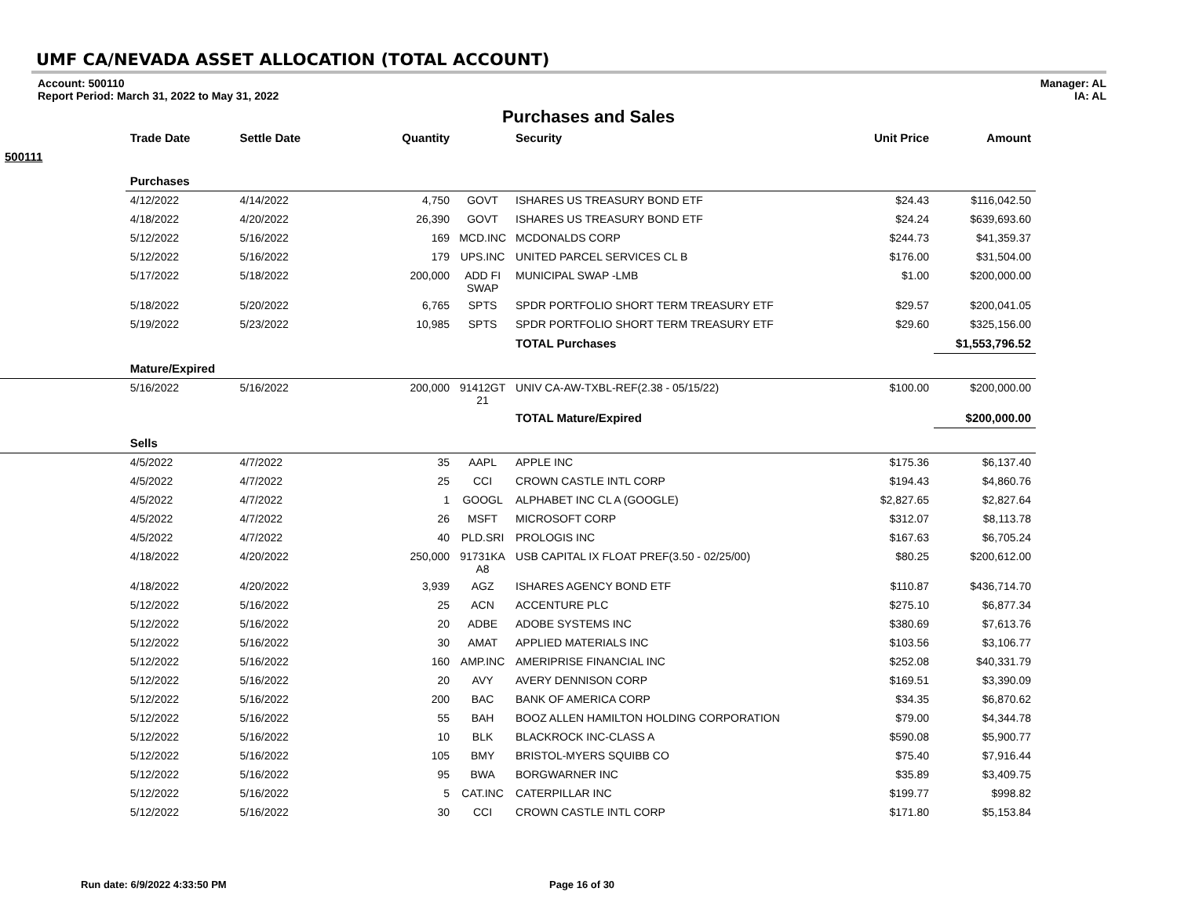UMF CA/NEVADA ASSET ALLOCATION (TOTAL ACCOUNT)
Account: 500110
Report Period: March 31, 2022 to May 31, 2022
Manager: AL
IA: AL
Purchases and Sales
| | Trade Date | Settle Date | Quantity | | Security | Unit Price | Amount |
| --- | --- | --- | --- | --- | --- | --- | --- |
| 500111 | | | | | | | |
| | Purchases | | | | | | |
| | 4/12/2022 | 4/14/2022 | 4,750 | GOVT | ISHARES US TREASURY BOND ETF | $24.43 | $116,042.50 |
| | 4/18/2022 | 4/20/2022 | 26,390 | GOVT | ISHARES US TREASURY BOND ETF | $24.24 | $639,693.60 |
| | 5/12/2022 | 5/16/2022 | 169 | MCD.INC | MCDONALDS CORP | $244.73 | $41,359.37 |
| | 5/12/2022 | 5/16/2022 | 179 | UPS.INC | UNITED PARCEL SERVICES CL B | $176.00 | $31,504.00 |
| | 5/17/2022 | 5/18/2022 | 200,000 | ADD FI SWAP | MUNICIPAL SWAP -LMB | $1.00 | $200,000.00 |
| | 5/18/2022 | 5/20/2022 | 6,765 | SPTS | SPDR PORTFOLIO SHORT TERM TREASURY ETF | $29.57 | $200,041.05 |
| | 5/19/2022 | 5/23/2022 | 10,985 | SPTS | SPDR PORTFOLIO SHORT TERM TREASURY ETF | $29.60 | $325,156.00 |
| | | | | | TOTAL Purchases | | $1,553,796.52 |
| | Mature/Expired | | | | | | |
| | 5/16/2022 | 5/16/2022 | 200,000 | 91412GT 21 | UNIV CA-AW-TXBL-REF(2.38 - 05/15/22) | $100.00 | $200,000.00 |
| | | | | | TOTAL Mature/Expired | | $200,000.00 |
| | Sells | | | | | | |
| | 4/5/2022 | 4/7/2022 | 35 | AAPL | APPLE INC | $175.36 | $6,137.40 |
| | 4/5/2022 | 4/7/2022 | 25 | CCI | CROWN CASTLE INTL CORP | $194.43 | $4,860.76 |
| | 4/5/2022 | 4/7/2022 | 1 | GOOGL | ALPHABET INC CL A (GOOGLE) | $2,827.65 | $2,827.64 |
| | 4/5/2022 | 4/7/2022 | 26 | MSFT | MICROSOFT CORP | $312.07 | $8,113.78 |
| | 4/5/2022 | 4/7/2022 | 40 | PLD.SRI | PROLOGIS INC | $167.63 | $6,705.24 |
| | 4/18/2022 | 4/20/2022 | 250,000 | 91731KA A8 | USB CAPITAL IX FLOAT PREF(3.50 - 02/25/00) | $80.25 | $200,612.00 |
| | 4/18/2022 | 4/20/2022 | 3,939 | AGZ | ISHARES AGENCY BOND ETF | $110.87 | $436,714.70 |
| | 5/12/2022 | 5/16/2022 | 25 | ACN | ACCENTURE PLC | $275.10 | $6,877.34 |
| | 5/12/2022 | 5/16/2022 | 20 | ADBE | ADOBE SYSTEMS INC | $380.69 | $7,613.76 |
| | 5/12/2022 | 5/16/2022 | 30 | AMAT | APPLIED MATERIALS INC | $103.56 | $3,106.77 |
| | 5/12/2022 | 5/16/2022 | 160 | AMP.INC | AMERIPRISE FINANCIAL INC | $252.08 | $40,331.79 |
| | 5/12/2022 | 5/16/2022 | 20 | AVY | AVERY DENNISON CORP | $169.51 | $3,390.09 |
| | 5/12/2022 | 5/16/2022 | 200 | BAC | BANK OF AMERICA CORP | $34.35 | $6,870.62 |
| | 5/12/2022 | 5/16/2022 | 55 | BAH | BOOZ ALLEN HAMILTON HOLDING CORPORATION | $79.00 | $4,344.78 |
| | 5/12/2022 | 5/16/2022 | 10 | BLK | BLACKROCK INC-CLASS A | $590.08 | $5,900.77 |
| | 5/12/2022 | 5/16/2022 | 105 | BMY | BRISTOL-MYERS SQUIBB CO | $75.40 | $7,916.44 |
| | 5/12/2022 | 5/16/2022 | 95 | BWA | BORGWARNER INC | $35.89 | $3,409.75 |
| | 5/12/2022 | 5/16/2022 | 5 | CAT.INC | CATERPILLAR INC | $199.77 | $998.82 |
| | 5/12/2022 | 5/16/2022 | 30 | CCI | CROWN CASTLE INTL CORP | $171.80 | $5,153.84 |
Run date: 6/9/2022 4:33:50 PM Page 16 of 30